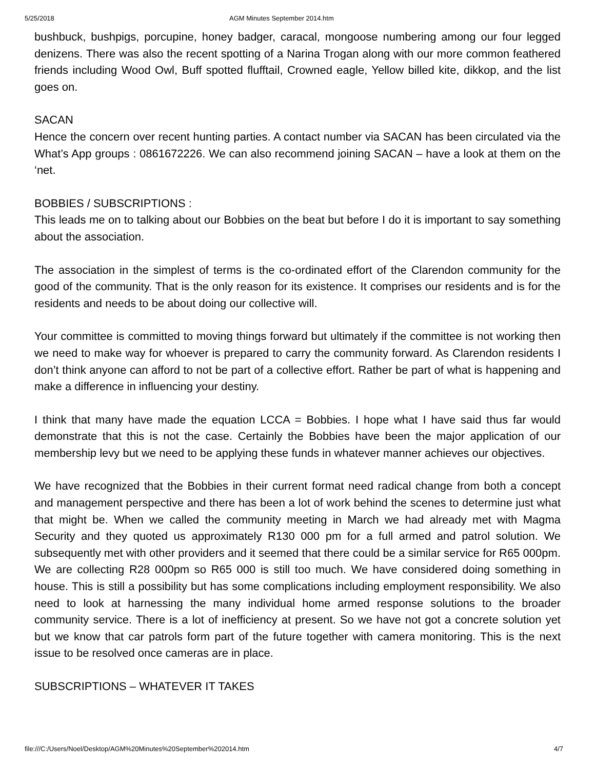5/25/2018 AGM Minutes September 2014.htm
bushbuck, bushpigs, porcupine, honey badger, caracal, mongoose numbering among our four legged denizens. There was also the recent spotting of a Narina Trogan along with our more common feathered friends including Wood Owl, Buff spotted flufftail, Crowned eagle, Yellow billed kite, dikkop, and the list goes on.
SACAN
Hence the concern over recent hunting parties. A contact number via SACAN has been circulated via the What’s App groups : 0861672226. We can also recommend joining SACAN – have a look at them on the ‘net.
BOBBIES / SUBSCRIPTIONS :
This leads me on to talking about our Bobbies on the beat but before I do it is important to say something about the association.
The association in the simplest of terms is the co-ordinated effort of the Clarendon community for the good of the community. That is the only reason for its existence. It comprises our residents and is for the residents and needs to be about doing our collective will.
Your committee is committed to moving things forward but ultimately if the committee is not working then we need to make way for whoever is prepared to carry the community forward. As Clarendon residents I don’t think anyone can afford to not be part of a collective effort. Rather be part of what is happening and make a difference in influencing your destiny.
I think that many have made the equation LCCA = Bobbies. I hope what I have said thus far would demonstrate that this is not the case. Certainly the Bobbies have been the major application of our membership levy but we need to be applying these funds in whatever manner achieves our objectives.
We have recognized that the Bobbies in their current format need radical change from both a concept and management perspective and there has been a lot of work behind the scenes to determine just what that might be. When we called the community meeting in March we had already met with Magma Security and they quoted us approximately R130 000 pm for a full armed and patrol solution. We subsequently met with other providers and it seemed that there could be a similar service for R65 000pm. We are collecting R28 000pm so R65 000 is still too much. We have considered doing something in house. This is still a possibility but has some complications including employment responsibility. We also need to look at harnessing the many individual home armed response solutions to the broader community service. There is a lot of inefficiency at present. So we have not got a concrete solution yet but we know that car patrols form part of the future together with camera monitoring. This is the next issue to be resolved once cameras are in place.
SUBSCRIPTIONS – WHATEVER IT TAKES
file:///C:/Users/Noel/Desktop/AGM%20Minutes%20September%202014.htm 4/7